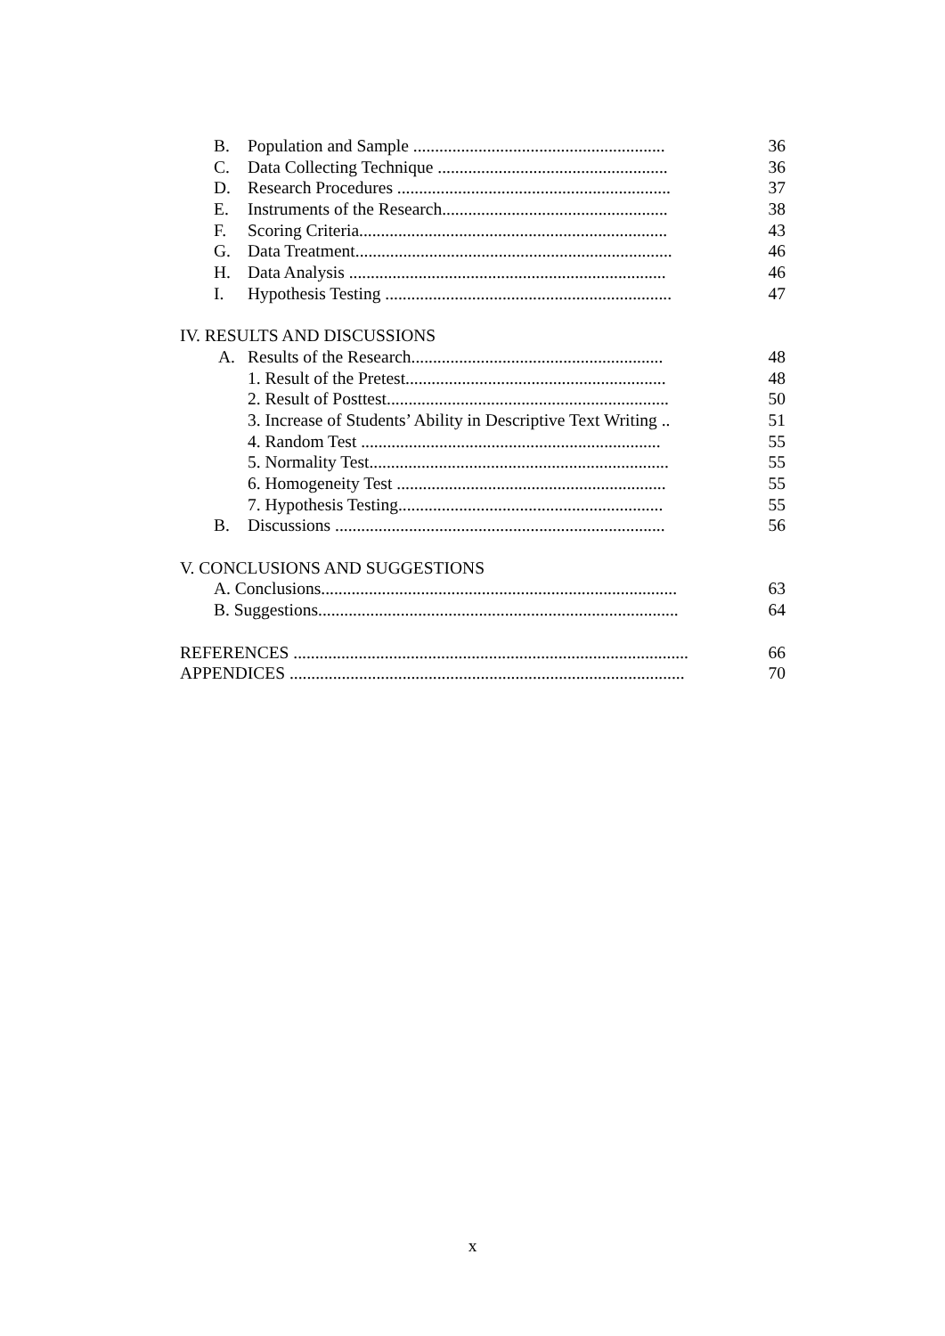B. Population and Sample ..........................................................
36
C. Data Collecting Technique .....................................................
36
D. Research Procedures ...............................................................
37
E. Instruments of the Research....................................................
38
F. Scoring Criteria.......................................................................
43
G. Data Treatment.........................................................................
46
H. Data Analysis .........................................................................
46
I. Hypothesis Testing ..................................................................
47
IV. RESULTS AND DISCUSSIONS
A. Results of the Research..........................................................
48
1. Result of the Pretest............................................................
48
2. Result of Posttest.................................................................
50
3. Increase of Students’ Ability in Descriptive Text Writing ..
51
4. Random Test .....................................................................
55
5. Normality Test.....................................................................
55
6. Homogeneity Test ..............................................................
55
7. Hypothesis Testing.............................................................
55
B. Discussions ............................................................................
56
V. CONCLUSIONS AND SUGGESTIONS
A. Conclusions..................................................................................
63
B. Suggestions...................................................................................
64
REFERENCES ...........................................................................................
66
APPENDICES ...........................................................................................
70
x